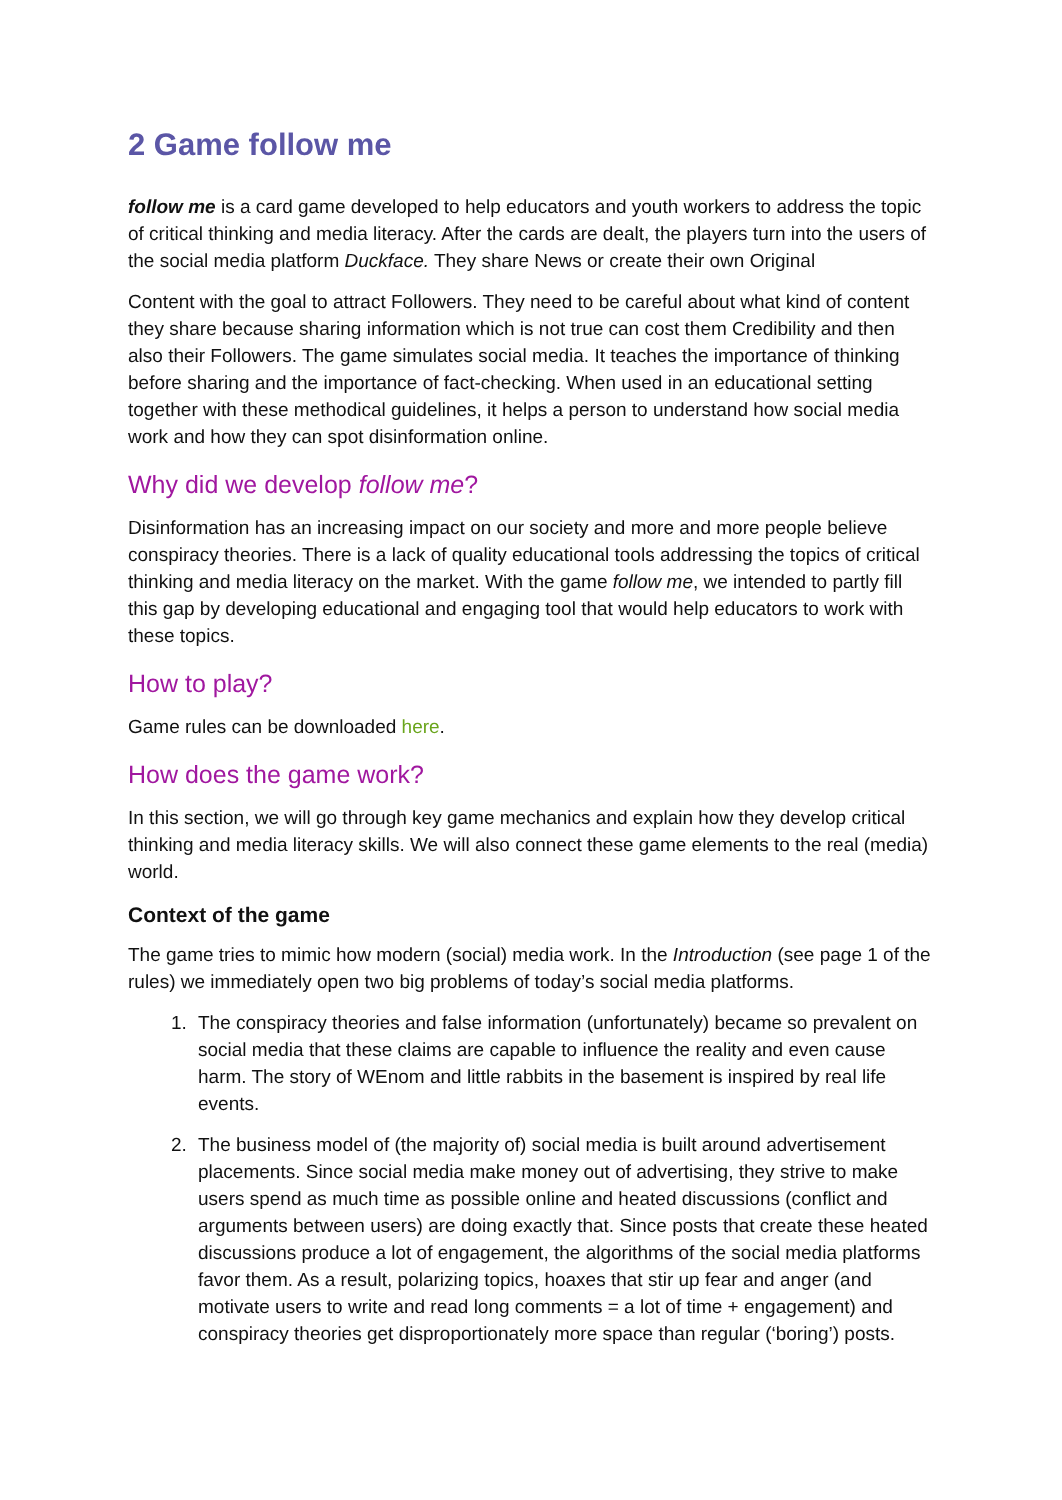2 Game follow me
follow me is a card game developed to help educators and youth workers to address the topic of critical thinking and media literacy. After the cards are dealt, the players turn into the users of the social media platform Duckface. They share News or create their own Original
Content with the goal to attract Followers. They need to be careful about what kind of content they share because sharing information which is not true can cost them Credibility and then also their Followers. The game simulates social media. It teaches the importance of thinking before sharing and the importance of fact-checking. When used in an educational setting together with these methodical guidelines, it helps a person to understand how social media work and how they can spot disinformation online.
Why did we develop follow me?
Disinformation has an increasing impact on our society and more and more people believe conspiracy theories. There is a lack of quality educational tools addressing the topics of critical thinking and media literacy on the market. With the game follow me, we intended to partly fill this gap by developing educational and engaging tool that would help educators to work with these topics.
How to play?
Game rules can be downloaded here.
How does the game work?
In this section, we will go through key game mechanics and explain how they develop critical thinking and media literacy skills. We will also connect these game elements to the real (media) world.
Context of the game
The game tries to mimic how modern (social) media work. In the Introduction (see page 1 of the rules) we immediately open two big problems of today’s social media platforms.
1. The conspiracy theories and false information (unfortunately) became so prevalent on social media that these claims are capable to influence the reality and even cause harm. The story of WEnom and little rabbits in the basement is inspired by real life events.
2. The business model of (the majority of) social media is built around advertisement placements. Since social media make money out of advertising, they strive to make users spend as much time as possible online and heated discussions (conflict and arguments between users) are doing exactly that. Since posts that create these heated discussions produce a lot of engagement, the algorithms of the social media platforms favor them. As a result, polarizing topics, hoaxes that stir up fear and anger (and motivate users to write and read long comments = a lot of time + engagement) and conspiracy theories get disproportionately more space than regular (‘boring’) posts.